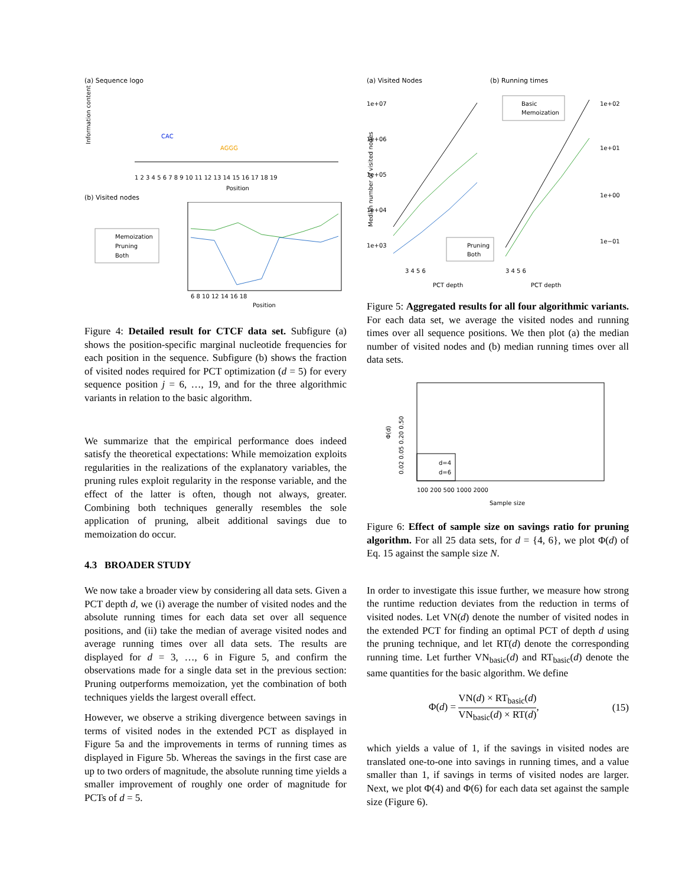(a) Sequence logo
Information content
CAC
AGGG
1 2 3 4 5 6 7 8 9 10 11 12 13 14 15 16 17 18 19
Position
(b) Visited nodes
Memoization
Pruning
Both
6 8 10 12 14 16 18
Position
Figure 4: Detailed result for CTCF data set. Subfigure (a) shows the position-specific marginal nucleotide frequencies for each position in the sequence. Subfigure (b) shows the fraction of visited nodes required for PCT optimization (d = 5) for every sequence position j = 6, …, 19, and for the three algorithmic variants in relation to the basic algorithm.
We summarize that the empirical performance does indeed satisfy the theoretical expectations: While memoization exploits regularities in the realizations of the explanatory variables, the pruning rules exploit regularity in the response variable, and the effect of the latter is often, though not always, greater. Combining both techniques generally resembles the sole application of pruning, albeit additional savings due to memoization do occur.
4.3 BROADER STUDY
We now take a broader view by considering all data sets. Given a PCT depth d, we (i) average the number of visited nodes and the absolute running times for each data set over all sequence positions, and (ii) take the median of average visited nodes and average running times over all data sets. The results are displayed for d = 3, …, 6 in Figure 5, and confirm the observations made for a single data set in the previous section: Pruning outperforms memoization, yet the combination of both techniques yields the largest overall effect.
However, we observe a striking divergence between savings in terms of visited nodes in the extended PCT as displayed in Figure 5a and the improvements in terms of running times as displayed in Figure 5b. Whereas the savings in the first case are up to two orders of magnitude, the absolute running time yields a smaller improvement of roughly one order of magnitude for PCTs of d = 5.
(a) Visited Nodes (b) Running times
Median number of visited nodes
1e+07
1e+06
1e+05
1e+04
1e+03
Basic
Memoization
Pruning
Both
1e+02
1e+01
1e+00
1e−01
3 4 5 6
3 4 5 6
PCT depth
PCT depth
Figure 5: Aggregated results for all four algorithmic variants. For each data set, we average the visited nodes and running times over all sequence positions. We then plot (a) the median number of visited nodes and (b) median running times over all data sets.
Φ(d)
0.02 0.05 0.20 0.50
d=4
d=6
100 200 500 1000 2000
Sample size
Figure 6: Effect of sample size on savings ratio for pruning algorithm. For all 25 data sets, for d = {4, 6}, we plot Φ(d) of Eq. 15 against the sample size N.
In order to investigate this issue further, we measure how strong the runtime reduction deviates from the reduction in terms of visited nodes. Let VN(d) denote the number of visited nodes in the extended PCT for finding an optimal PCT of depth d using the pruning technique, and let RT(d) denote the corresponding running time. Let further VN<sub>basic</sub>(d) and RT<sub>basic</sub>(d) denote the same quantities for the basic algorithm. We define
Φ(d) = VN(d) × RT<sub>basic</sub>(d) VN<sub>basic</sub>(d) × RT(d), (15)
which yields a value of 1, if the savings in visited nodes are translated one-to-one into savings in running times, and a value smaller than 1, if savings in terms of visited nodes are larger. Next, we plot Φ(4) and Φ(6) for each data set against the sample size (Figure 6).